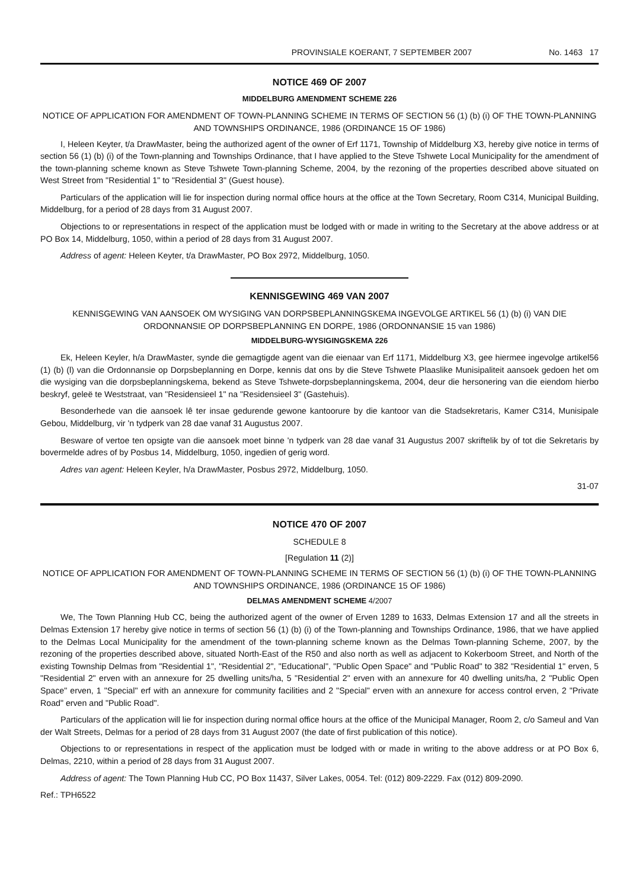PROVINSIALE KOERANT, 7 SEPTEMBER 2007 No. 1463 17
NOTICE 469 OF 2007
MIDDELBURG AMENDMENT SCHEME 226
NOTICE OF APPLICATION FOR AMENDMENT OF TOWN-PLANNING SCHEME IN TERMS OF SECTION 56 (1) (b) (i) OF THE TOWN-PLANNING AND TOWNSHIPS ORDINANCE, 1986 (ORDINANCE 15 OF 1986)
I, Heleen Keyter, t/a DrawMaster, being the authorized agent of the owner of Erf 1171, Township of Middelburg X3, hereby give notice in terms of section 56 (1) (b) (i) of the Town-planning and Townships Ordinance, that I have applied to the Steve Tshwete Local Municipality for the amendment of the town-planning scheme known as Steve Tshwete Town-planning Scheme, 2004, by the rezoning of the properties described above situated on West Street from "Residential 1" to "Residential 3" (Guest house).
Particulars of the application will lie for inspection during normal office hours at the office at the Town Secretary, Room C314, Municipal Building, Middelburg, for a period of 28 days from 31 August 2007.
Objections to or representations in respect of the application must be lodged with or made in writing to the Secretary at the above address or at PO Box 14, Middelburg, 1050, within a period of 28 days from 31 August 2007.
Address of agent: Heleen Keyter, t/a DrawMaster, PO Box 2972, Middelburg, 1050.
KENNISGEWING 469 VAN 2007
KENNISGEWING VAN AANSOEK OM WYSIGING VAN DORPSBEPLANNINGSKEMA INGEVOLGE ARTIKEL 56 (1) (b) (i) VAN DIE ORDONNANSIE OP DORPSBEPLANNING EN DORPE, 1986 (ORDONNANSIE 15 van 1986)
MIDDELBURG-WYSIGINGSKEMA 226
Ek, Heleen Keyler, h/a DrawMaster, synde die gemagtigde agent van die eienaar van Erf 1171, Middelburg X3, gee hiermee ingevolge artikel56 (1) (b) (l) van die Ordonnansie op Dorpsbeplanning en Dorpe, kennis dat ons by die Steve Tshwete Plaaslike Munisipaliteit aansoek gedoen het om die wysiging van die dorpsbeplanningskema, bekend as Steve Tshwete-dorpsbeplanningskema, 2004, deur die hersonering van die eiendom hierbo beskryf, geleë te Weststraat, van "Residensieel 1" na "Residensieel 3" (Gastehuis).
Besonderhede van die aansoek lê ter insae gedurende gewone kantoorure by die kantoor van die Stadsekretaris, Kamer C314, Munisipale Gebou, Middelburg, vir 'n tydperk van 28 dae vanaf 31 Augustus 2007.
Besware of vertoe ten opsigte van die aansoek moet binne 'n tydperk van 28 dae vanaf 31 Augustus 2007 skriftelik by of tot die Sekretaris by bovermelde adres of by Posbus 14, Middelburg, 1050, ingedien of gerig word.
Adres van agent: Heleen Keyler, h/a DrawMaster, Posbus 2972, Middelburg, 1050.
31-07
NOTICE 470 OF 2007
SCHEDULE 8
[Regulation 11 (2)]
NOTICE OF APPLICATION FOR AMENDMENT OF TOWN-PLANNING SCHEME IN TERMS OF SECTION 56 (1) (b) (i) OF THE TOWN-PLANNING AND TOWNSHIPS ORDINANCE, 1986 (ORDINANCE 15 OF 1986)
DELMAS AMENDMENT SCHEME 4/2007
We, The Town Planning Hub CC, being the authorized agent of the owner of Erven 1289 to 1633, Delmas Extension 17 and all the streets in Delmas Extension 17 hereby give notice in terms of section 56 (1) (b) (i) of the Town-planning and Townships Ordinance, 1986, that we have applied to the Delmas Local Municipality for the amendment of the town-planning scheme known as the Delmas Town-planning Scheme, 2007, by the rezoning of the properties described above, situated North-East of the R50 and also north as well as adjacent to Kokerboom Street, and North of the existing Township Delmas from "Residential 1", "Residential 2", "Educational", "Public Open Space" and "Public Road" to 382 "Residential 1" erven, 5 "Residential 2" erven with an annexure for 25 dwelling units/ha, 5 "Residential 2" erven with an annexure for 40 dwelling units/ha, 2 "Public Open Space" erven, 1 "Special" erf with an annexure for community facilities and 2 "Special" erven with an annexure for access control erven, 2 "Private Road" erven and "Public Road".
Particulars of the application will lie for inspection during normal office hours at the office of the Municipal Manager, Room 2, c/o Sameul and Van der Walt Streets, Delmas for a period of 28 days from 31 August 2007 (the date of first publication of this notice).
Objections to or representations in respect of the application must be lodged with or made in writing to the above address or at PO Box 6, Delmas, 2210, within a period of 28 days from 31 August 2007.
Address of agent: The Town Planning Hub CC, PO Box 11437, Silver Lakes, 0054. Tel: (012) 809-2229. Fax (012) 809-2090.
Ref.: TPH6522